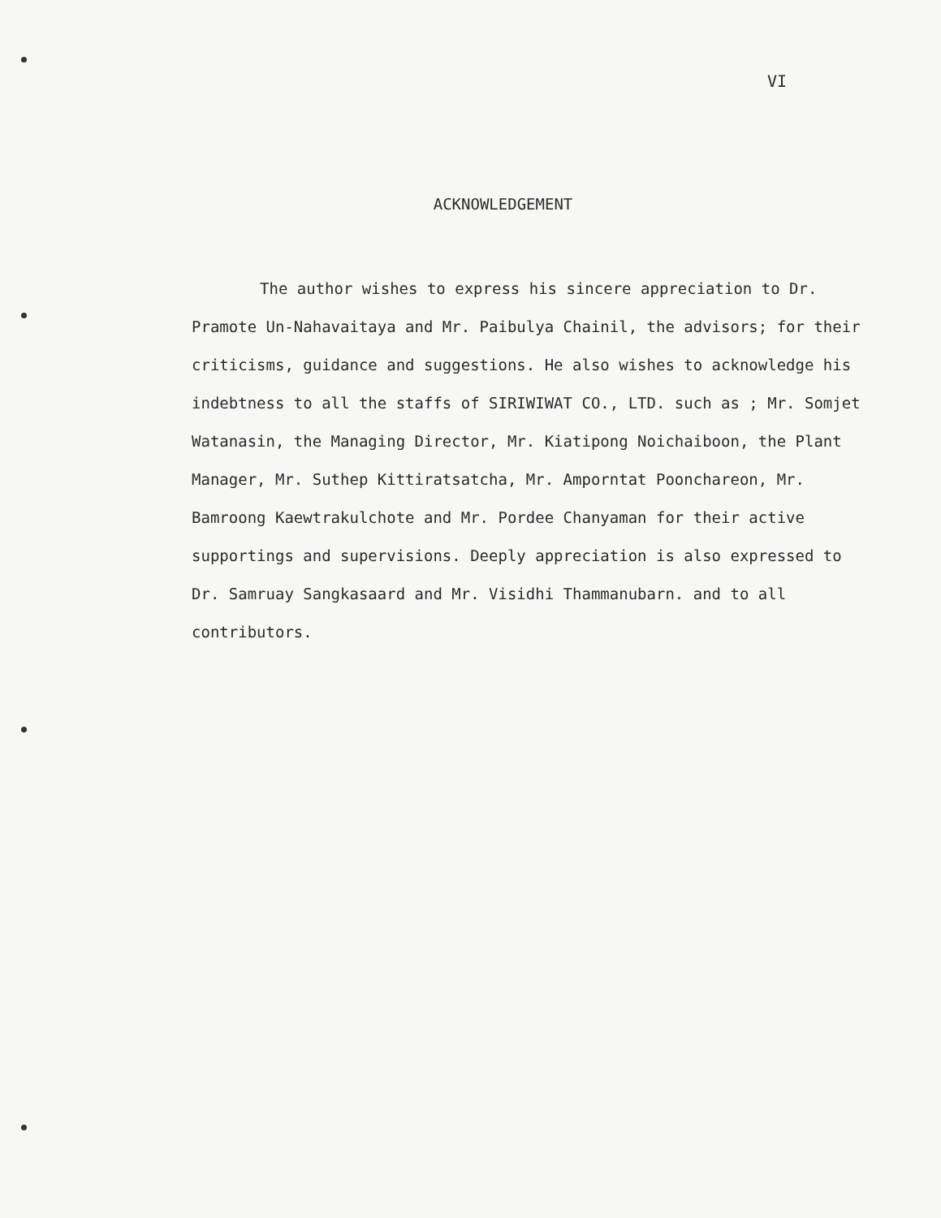VI
ACKNOWLEDGEMENT
The author wishes to express his sincere appreciation to Dr. Pramote Un-Nahavaitaya and Mr. Paibulya Chainil, the advisors; for their criticisms, guidance and suggestions. He also wishes to acknowledge his indebtness to all the staffs of SIRIWIWAT CO., LTD. such as ; Mr. Somjet Watanasin, the Managing Director, Mr. Kiatipong Noichaiboon, the Plant Manager, Mr. Suthep Kittiratsatcha, Mr. Amporntat Poonchareon, Mr. Bamroong Kaewtrakulchote and Mr. Pordee Chanyaman for their active supportings and supervisions. Deeply appreciation is also expressed to Dr. Samruay Sangkasaard and Mr. Visidhi Thammanubarn. and to all contributors.